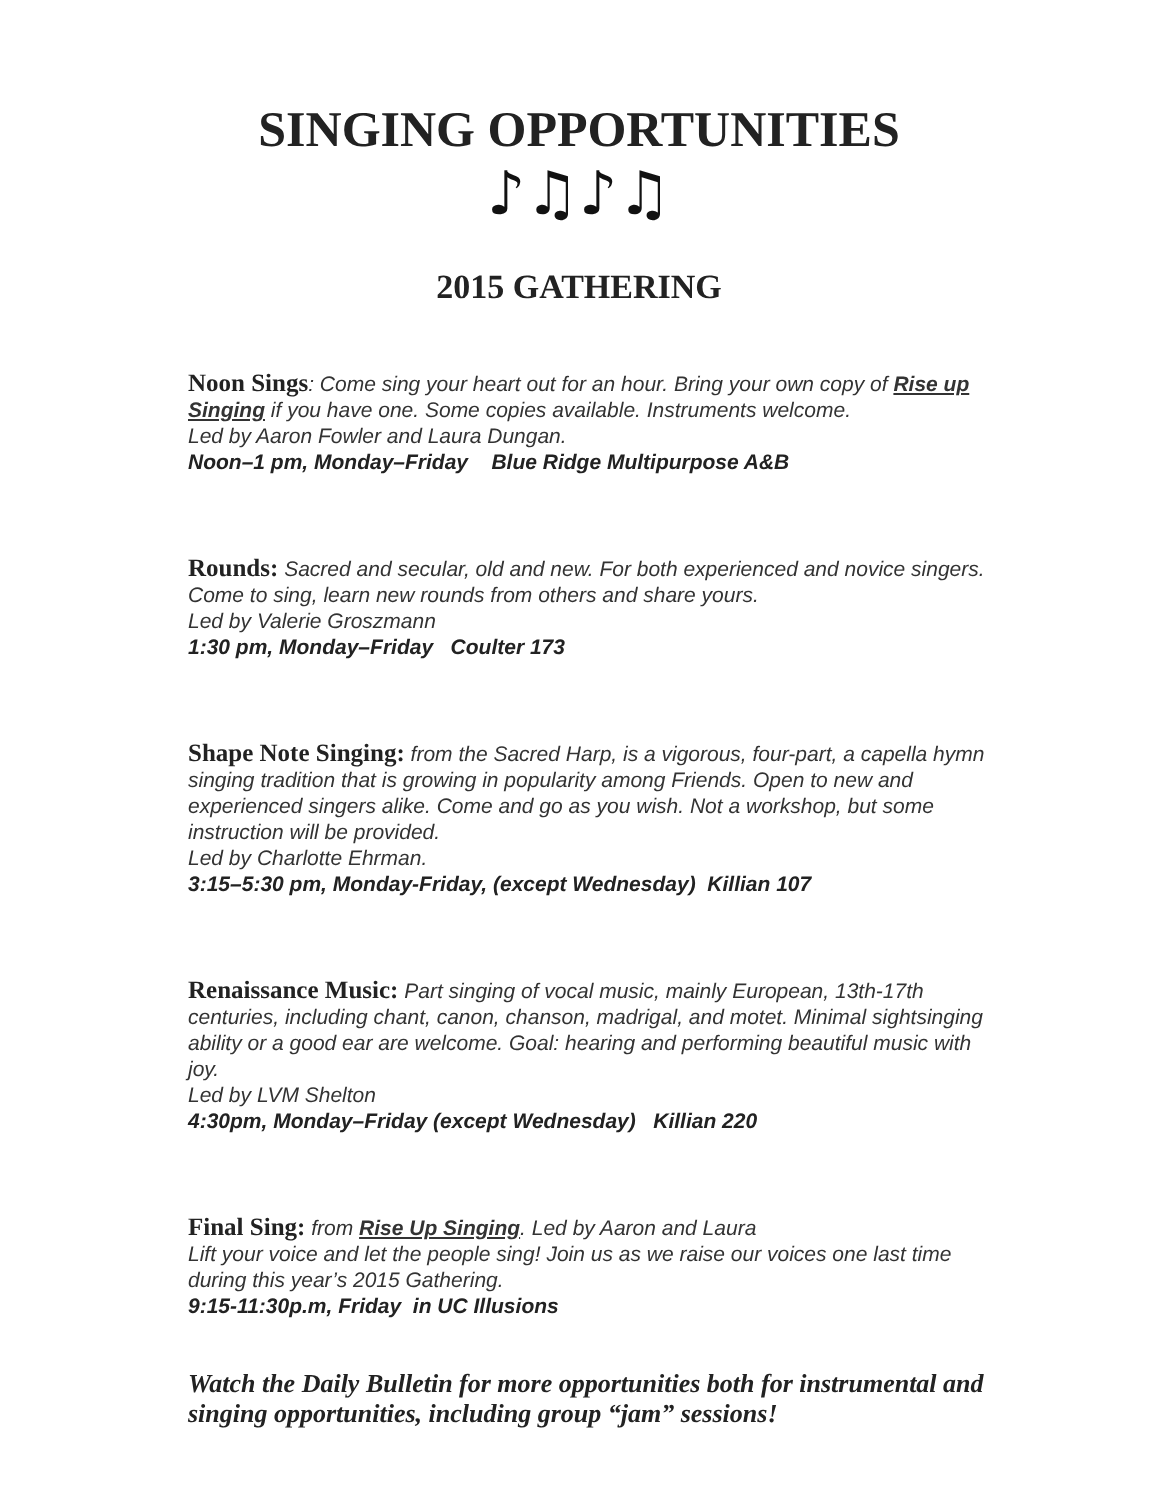SINGING OPPORTUNITIES
♪♫♪♫
2015 GATHERING
Noon Sings: Come sing your heart out for an hour. Bring your own copy of Rise up Singing if you have one. Some copies available. Instruments welcome.
Led by Aaron Fowler and Laura Dungan.
Noon–1 pm, Monday–Friday Blue Ridge Multipurpose A&B
Rounds: Sacred and secular, old and new. For both experienced and novice singers. Come to sing, learn new rounds from others and share yours.
Led by Valerie Groszmann
1:30 pm, Monday–Friday Coulter 173
Shape Note Singing: from the Sacred Harp, is a vigorous, four-part, a capella hymn singing tradition that is growing in popularity among Friends. Open to new and experienced singers alike. Come and go as you wish. Not a workshop, but some instruction will be provided.
Led by Charlotte Ehrman.
3:15–5:30 pm, Monday-Friday, (except Wednesday) Killian 107
Renaissance Music: Part singing of vocal music, mainly European, 13th-17th centuries, including chant, canon, chanson, madrigal, and motet. Minimal sightsinging ability or a good ear are welcome. Goal: hearing and performing beautiful music with joy.
Led by LVM Shelton
4:30pm, Monday–Friday (except Wednesday) Killian 220
Final Sing: from Rise Up Singing. Led by Aaron and Laura
Lift your voice and let the people sing! Join us as we raise our voices one last time during this year’s 2015 Gathering.
9:15-11:30p.m, Friday in UC Illusions
Watch the Daily Bulletin for more opportunities both for instrumental and singing opportunities, including group “jam” sessions!